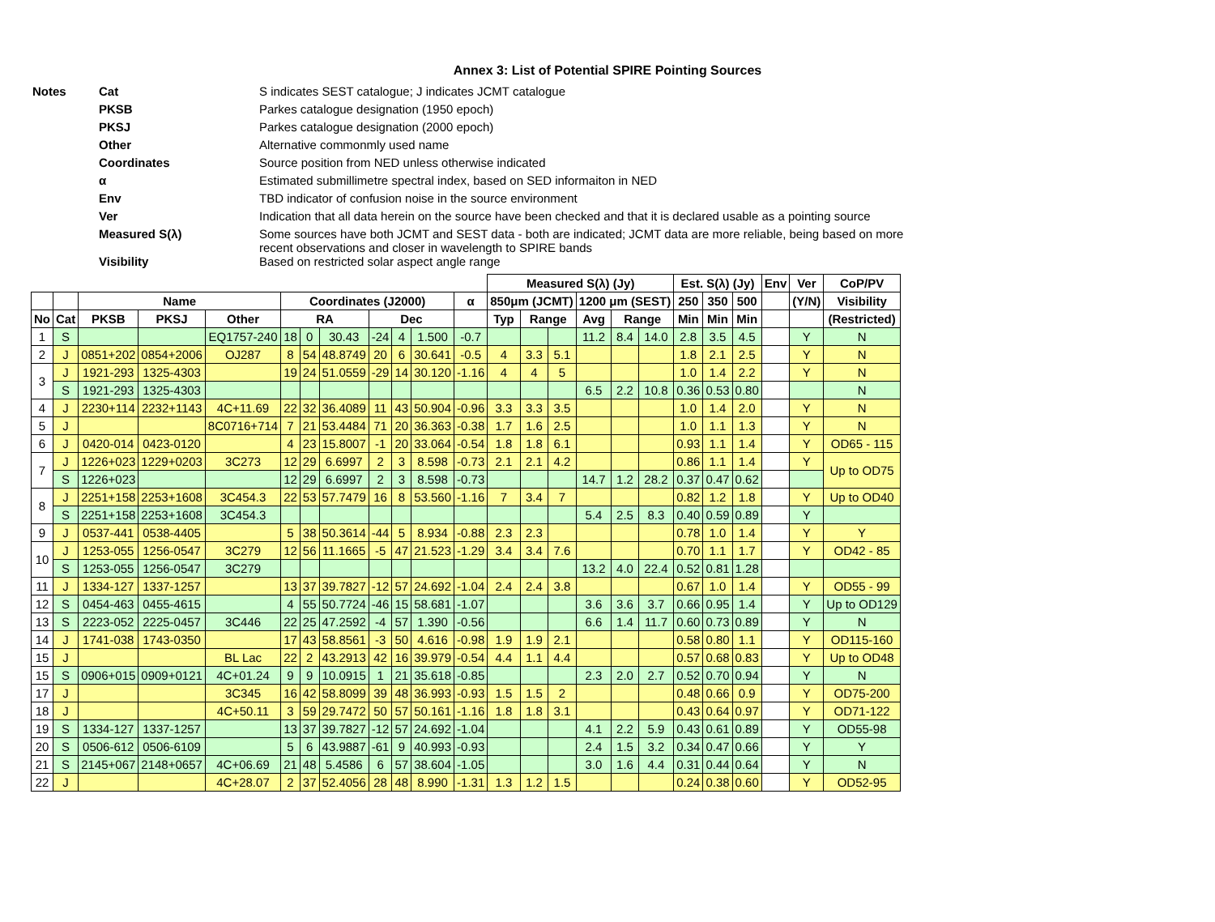Annex 3: List of Potential SPIRE Pointing Sources
| Notes | Cat | S indicates SEST catalogue; J indicates JCMT catalogue |
| | PKSB | Parkes catalogue designation (1950 epoch) |
| | PKSJ | Parkes catalogue designation (2000 epoch) |
| | Other | Alternative commonmly used name |
| | Coordinates | Source position from NED unless otherwise indicated |
| | α | Estimated submillimetre spectral index, based on SED informaiton in NED |
| | Env | TBD indicator of confusion noise in the source environment |
| | Ver | Indication that all data herein on the source have been checked and that it is declared usable as a pointing source |
| | Measured S(λ) | Some sources have both JCMT and SEST data - both are indicated; JCMT data are more reliable, being based on more recent observations and closer in wavelength to SPIRE bands |
| | Visibility | Based on restricted solar aspect angle range |
| | | | | | | | | | | | | Measured S(λ) (Jy) | | | | | | Est. S(λ) (Jy) | | | Env | Ver | CoP/PV |
| --- | --- | --- | --- | --- | --- | --- | --- | --- | --- | --- | --- | --- | --- | --- | --- | --- | --- | --- | --- | --- | --- | --- | --- |
| | | Name | | | Coordinates (J2000) | | | | | | α | 850μm (JCMT) | | | 1200 μm (SEST) | | | 250 | 350 | 500 | | (Y/N) | Visibility |
| No | Cat | PKSB | PKSJ | Other | RA | | | Dec | | | | Typ | Range | | Avg | Range | | Min | Min | Min | | | (Restricted) |
| 1 | S | | | EQ1757-240 | 18 | 0 | 30.43 | -24 | 4 | 1.500 | -0.7 | | | | 11.2 | 8.4 | 14.0 | 2.8 | 3.5 | 4.5 | | Y | N |
| 2 | J | 0851+202 | 0854+2006 | OJ287 | 8 | 54 | 48.8749 | 20 | 6 | 30.641 | -0.5 | 4 | 3.3 | 5.1 | | | | 1.8 | 2.1 | 2.5 | | Y | N |
| 3 | J | 1921-293 | 1325-4303 | | 19 | 24 | 51.0559 | -29 | 14 | 30.120 | -1.16 | 4 | 4 | 5 | | | | 1.0 | 1.4 | 2.2 | | Y | N |
| | S | 1921-293 | 1325-4303 | | | | | | | | | | | | 6.5 | 2.2 | 10.8 | 0.36 | 0.53 | 0.80 | | | N |
| 4 | J | 2230+114 | 2232+1143 | 4C+11.69 | 22 | 32 | 36.4089 | 11 | 43 | 50.904 | -0.96 | 3.3 | 3.3 | 3.5 | | | | 1.0 | 1.4 | 2.0 | | Y | N |
| 5 | J | | | 8C0716+714 | 7 | 21 | 53.4484 | 71 | 20 | 36.363 | -0.38 | 1.7 | 1.6 | 2.5 | | | | 1.0 | 1.1 | 1.3 | | Y | N |
| 6 | J | 0420-014 | 0423-0120 | | 4 | 23 | 15.8007 | -1 | 20 | 33.064 | -0.54 | 1.8 | 1.8 | 6.1 | | | | 0.93 | 1.1 | 1.4 | | Y | OD65 - 115 |
| 7 | J | 1226+023 | 1229+0203 | 3C273 | 12 | 29 | 6.6997 | 2 | 3 | 8.598 | -0.73 | 2.1 | 2.1 | 4.2 | | | | 0.86 | 1.1 | 1.4 | | Y | Up to OD75 |
| | S | 1226+023 | | | 12 | 29 | 6.6997 | 2 | 3 | 8.598 | -0.73 | | | | 14.7 | 1.2 | 28.2 | 0.37 | 0.47 | 0.62 | | | |
| 8 | J | 2251+158 | 2253+1608 | 3C454.3 | 22 | 53 | 57.7479 | 16 | 8 | 53.560 | -1.16 | 7 | 3.4 | 7 | | | | 0.82 | 1.2 | 1.8 | | Y | Up to OD40 |
| | S | 2251+158 | 2253+1608 | 3C454.3 | | | | | | | | | | | 5.4 | 2.5 | 8.3 | 0.40 | 0.59 | 0.89 | | Y | |
| 9 | J | 0537-441 | 0538-4405 | | 5 | 38 | 50.3614 | -44 | 5 | 8.934 | -0.88 | 2.3 | 2.3 | | | | | 0.78 | 1.0 | 1.4 | | Y | Y |
| 10 | J | 1253-055 | 1256-0547 | 3C279 | 12 | 56 | 11.1665 | -5 | 47 | 21.523 | -1.29 | 3.4 | 3.4 | 7.6 | | | | 0.70 | 1.1 | 1.7 | | Y | OD42 - 85 |
| | S | 1253-055 | 1256-0547 | 3C279 | | | | | | | | | | | 13.2 | 4.0 | 22.4 | 0.52 | 0.81 | 1.28 | | | |
| 11 | J | 1334-127 | 1337-1257 | | 13 | 37 | 39.7827 | -12 | 57 | 24.692 | -1.04 | 2.4 | 2.4 | 3.8 | | | | 0.67 | 1.0 | 1.4 | | Y | OD55 - 99 |
| 12 | S | 0454-463 | 0455-4615 | | 4 | 55 | 50.7724 | -46 | 15 | 58.681 | -1.07 | | | | 3.6 | 3.6 | 3.7 | 0.66 | 0.95 | 1.4 | | Y | Up to OD129 |
| 13 | S | 2223-052 | 2225-0457 | 3C446 | 22 | 25 | 47.2592 | -4 | 57 | 1.390 | -0.56 | | | | 6.6 | 1.4 | 11.7 | 0.60 | 0.73 | 0.89 | | Y | N |
| 14 | J | 1741-038 | 1743-0350 | | 17 | 43 | 58.8561 | -3 | 50 | 4.616 | -0.98 | 1.9 | 1.9 | 2.1 | | | | 0.58 | 0.80 | 1.1 | | Y | OD115-160 |
| 15 | J | | | BL Lac | 22 | 2 | 43.2913 | 42 | 16 | 39.979 | -0.54 | 4.4 | 1.1 | 4.4 | | | | 0.57 | 0.68 | 0.83 | | Y | Up to OD48 |
| 15 | S | 0906+015 | 0909+0121 | 4C+01.24 | 9 | 9 | 10.0915 | 1 | 21 | 35.618 | -0.85 | | | | 2.3 | 2.0 | 2.7 | 0.52 | 0.70 | 0.94 | | Y | N |
| 17 | J | | | 3C345 | 16 | 42 | 58.8099 | 39 | 48 | 36.993 | -0.93 | 1.5 | 1.5 | 2 | | | | 0.48 | 0.66 | 0.9 | | Y | OD75-200 |
| 18 | J | | | 4C+50.11 | 3 | 59 | 29.7472 | 50 | 57 | 50.161 | -1.16 | 1.8 | 1.8 | 3.1 | | | | 0.43 | 0.64 | 0.97 | | Y | OD71-122 |
| 19 | S | 1334-127 | 1337-1257 | | 13 | 37 | 39.7827 | -12 | 57 | 24.692 | -1.04 | | | | 4.1 | 2.2 | 5.9 | 0.43 | 0.61 | 0.89 | | Y | OD55-98 |
| 20 | S | 0506-612 | 0506-6109 | | 5 | 6 | 43.9887 | -61 | 9 | 40.993 | -0.93 | | | | 2.4 | 1.5 | 3.2 | 0.34 | 0.47 | 0.66 | | Y | Y |
| 21 | S | 2145+067 | 2148+0657 | 4C+06.69 | 21 | 48 | 5.4586 | 6 | 57 | 38.604 | -1.05 | | | | 3.0 | 1.6 | 4.4 | 0.31 | 0.44 | 0.64 | | Y | N |
| 22 | J | | | 4C+28.07 | 2 | 37 | 52.4056 | 28 | 48 | 8.990 | -1.31 | 1.3 | 1.2 | 1.5 | | | | 0.24 | 0.38 | 0.60 | | Y | OD52-95 |